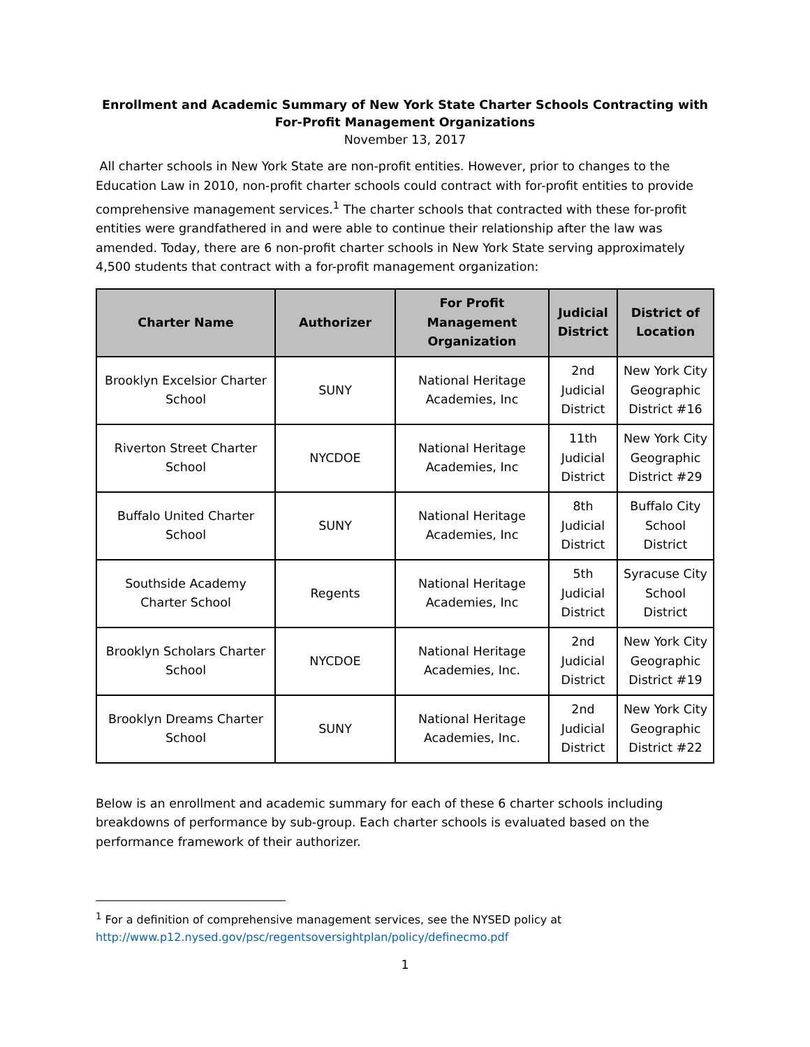Enrollment and Academic Summary of New York State Charter Schools Contracting with
For-Profit Management Organizations
November 13, 2017
All charter schools in New York State are non-profit entities. However, prior to changes to the Education Law in 2010, non-profit charter schools could contract with for-profit entities to provide comprehensive management services.<sup>1</sup> The charter schools that contracted with these for-profit entities were grandfathered in and were able to continue their relationship after the law was amended. Today, there are 6 non-profit charter schools in New York State serving approximately 4,500 students that contract with a for-profit management organization:
| Charter Name | Authorizer | For Profit Management Organization | Judicial District | District of Location |
| --- | --- | --- | --- | --- |
| Brooklyn Excelsior Charter School | SUNY | National Heritage Academies, Inc | 2nd Judicial District | New York City Geographic District #16 |
| Riverton Street Charter School | NYCDOE | National Heritage Academies, Inc | 11th Judicial District | New York City Geographic District #29 |
| Buffalo United Charter School | SUNY | National Heritage Academies, Inc | 8th Judicial District | Buffalo City School District |
| Southside Academy Charter School | Regents | National Heritage Academies, Inc | 5th Judicial District | Syracuse City School District |
| Brooklyn Scholars Charter School | NYCDOE | National Heritage Academies, Inc. | 2nd Judicial District | New York City Geographic District #19 |
| Brooklyn Dreams Charter School | SUNY | National Heritage Academies, Inc. | 2nd Judicial District | New York City Geographic District #22 |
Below is an enrollment and academic summary for each of these 6 charter schools including breakdowns of performance by sub-group. Each charter schools is evaluated based on the performance framework of their authorizer.
<sup>1</sup> For a definition of comprehensive management services, see the NYSED policy at
http://www.p12.nysed.gov/psc/regentsoversightplan/policy/definecmo.pdf
1